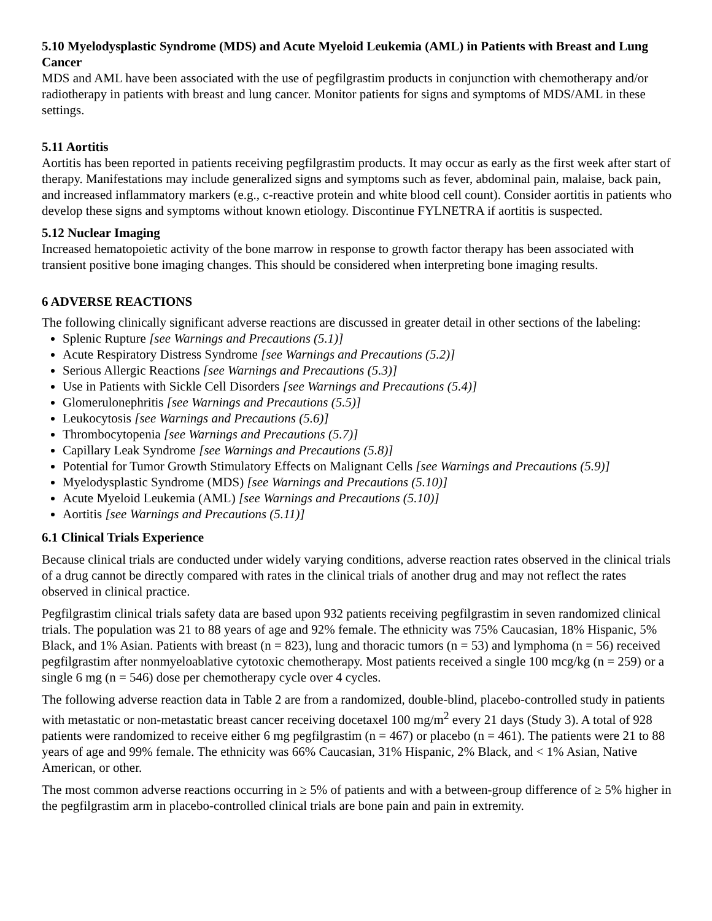5.10 Myelodysplastic Syndrome (MDS) and Acute Myeloid Leukemia (AML) in Patients with Breast and Lung Cancer
MDS and AML have been associated with the use of pegfilgrastim products in conjunction with chemotherapy and/or radiotherapy in patients with breast and lung cancer. Monitor patients for signs and symptoms of MDS/AML in these settings.
5.11 Aortitis
Aortitis has been reported in patients receiving pegfilgrastim products. It may occur as early as the first week after start of therapy. Manifestations may include generalized signs and symptoms such as fever, abdominal pain, malaise, back pain, and increased inflammatory markers (e.g., c-reactive protein and white blood cell count). Consider aortitis in patients who develop these signs and symptoms without known etiology. Discontinue FYLNETRA if aortitis is suspected.
5.12 Nuclear Imaging
Increased hematopoietic activity of the bone marrow in response to growth factor therapy has been associated with transient positive bone imaging changes. This should be considered when interpreting bone imaging results.
6 ADVERSE REACTIONS
The following clinically significant adverse reactions are discussed in greater detail in other sections of the labeling:
Splenic Rupture [see Warnings and Precautions (5.1)]
Acute Respiratory Distress Syndrome [see Warnings and Precautions (5.2)]
Serious Allergic Reactions [see Warnings and Precautions (5.3)]
Use in Patients with Sickle Cell Disorders [see Warnings and Precautions (5.4)]
Glomerulonephritis [see Warnings and Precautions (5.5)]
Leukocytosis [see Warnings and Precautions (5.6)]
Thrombocytopenia [see Warnings and Precautions (5.7)]
Capillary Leak Syndrome [see Warnings and Precautions (5.8)]
Potential for Tumor Growth Stimulatory Effects on Malignant Cells [see Warnings and Precautions (5.9)]
Myelodysplastic Syndrome (MDS) [see Warnings and Precautions (5.10)]
Acute Myeloid Leukemia (AML) [see Warnings and Precautions (5.10)]
Aortitis [see Warnings and Precautions (5.11)]
6.1 Clinical Trials Experience
Because clinical trials are conducted under widely varying conditions, adverse reaction rates observed in the clinical trials of a drug cannot be directly compared with rates in the clinical trials of another drug and may not reflect the rates observed in clinical practice.
Pegfilgrastim clinical trials safety data are based upon 932 patients receiving pegfilgrastim in seven randomized clinical trials. The population was 21 to 88 years of age and 92% female. The ethnicity was 75% Caucasian, 18% Hispanic, 5% Black, and 1% Asian. Patients with breast (n = 823), lung and thoracic tumors (n = 53) and lymphoma (n = 56) received pegfilgrastim after nonmyeloablative cytotoxic chemotherapy. Most patients received a single 100 mcg/kg (n = 259) or a single 6 mg (n = 546) dose per chemotherapy cycle over 4 cycles.
The following adverse reaction data in Table 2 are from a randomized, double-blind, placebo-controlled study in patients with metastatic or non-metastatic breast cancer receiving docetaxel 100 mg/m<sup>2</sup> every 21 days (Study 3). A total of 928 patients were randomized to receive either 6 mg pegfilgrastim (n = 467) or placebo (n = 461). The patients were 21 to 88 years of age and 99% female. The ethnicity was 66% Caucasian, 31% Hispanic, 2% Black, and < 1% Asian, Native American, or other.
The most common adverse reactions occurring in ≥ 5% of patients and with a between-group difference of ≥ 5% higher in the pegfilgrastim arm in placebo-controlled clinical trials are bone pain and pain in extremity.